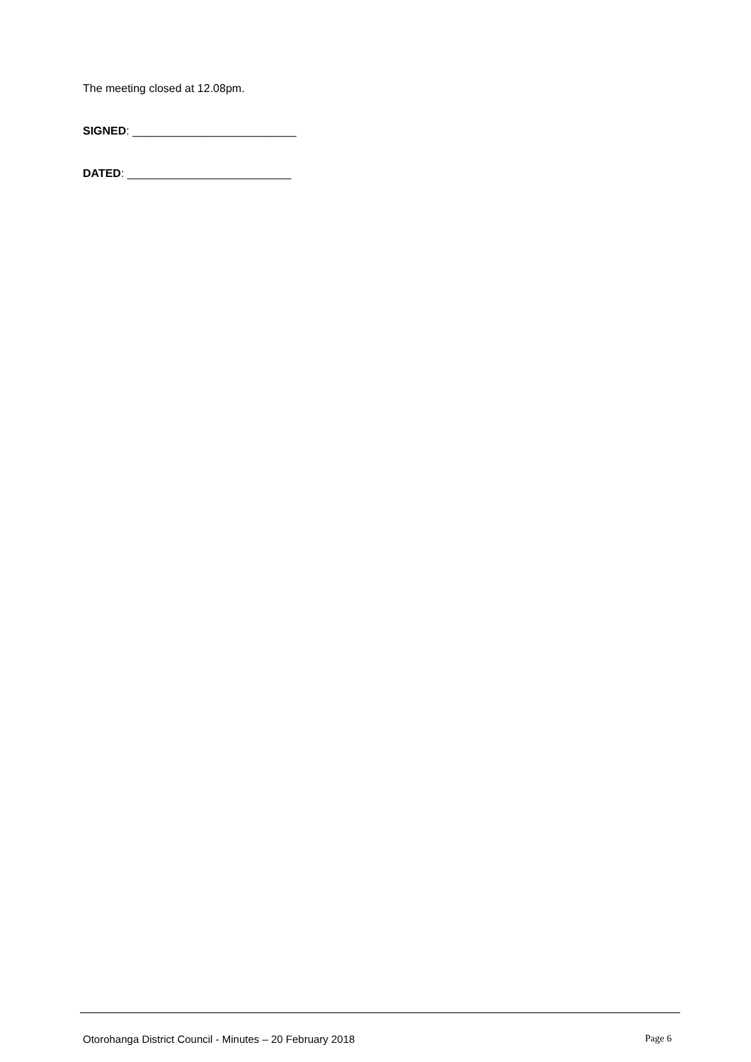The meeting closed at 12.08pm.
SIGNED: __________________________
DATED: __________________________
Otorohanga District Council - Minutes – 20 February 2018 Page 6